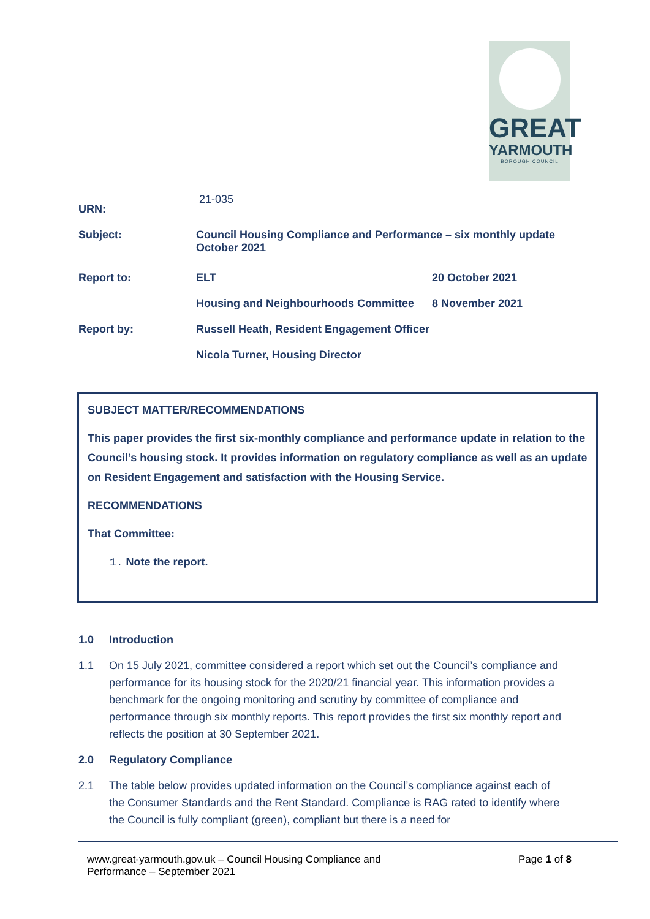GREAT
YARMOUTH
BOROUGH COUNCIL
| URN: | 21-035 | |
| Subject: | Council Housing Compliance and Performance – six monthly update October 2021 | |
| Report to: | ELT | 20 October 2021 |
| | Housing and Neighbourhoods Committee | 8 November 2021 |
| Report by: | Russell Heath, Resident Engagement Officer | |
| | Nicola Turner, Housing Director | |
SUBJECT MATTER/RECOMMENDATIONS
This paper provides the first six-monthly compliance and performance update in relation to the Council’s housing stock. It provides information on regulatory compliance as well as an update on Resident Engagement and satisfaction with the Housing Service.
RECOMMENDATIONS
That Committee:
1. Note the report.
1.0 Introduction
1.1 On 15 July 2021, committee considered a report which set out the Council’s compliance and performance for its housing stock for the 2020/21 financial year. This information provides a benchmark for the ongoing monitoring and scrutiny by committee of compliance and performance through six monthly reports. This report provides the first six monthly report and reflects the position at 30 September 2021.
2.0 Regulatory Compliance
2.1 The table below provides updated information on the Council’s compliance against each of the Consumer Standards and the Rent Standard. Compliance is RAG rated to identify where the Council is fully compliant (green), compliant but there is a need for
www.great-yarmouth.gov.uk – Council Housing Compliance and
Performance – September 2021
Page 1 of 8